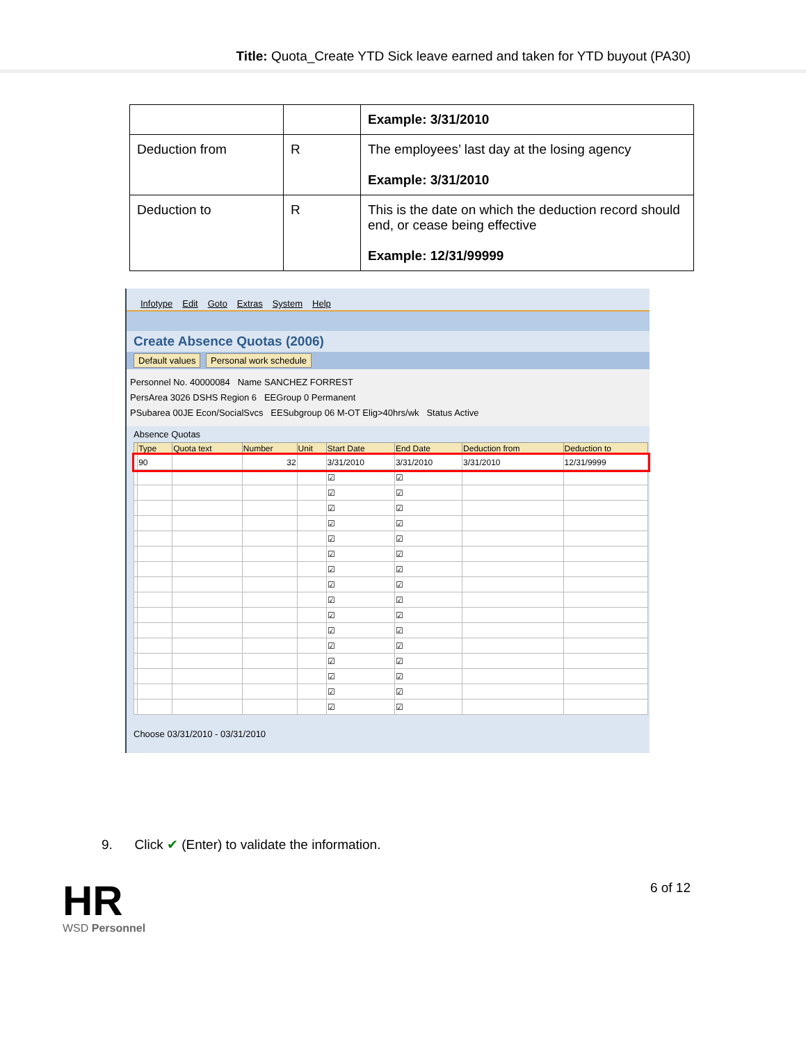Title: Quota_Create YTD Sick leave earned and taken for YTD buyout (PA30)
| | | Example: 3/31/2010 |
| Deduction from | R | The employees’ last day at the losing agency Example: 3/31/2010 |
| Deduction to | R | This is the date on which the deduction record should end, or cease being effective Example: 12/31/99999 |
Infotype Edit Goto Extras System Help
Create Absence Quotas (2006)
Default values Personal work schedule
Personnel No. 40000084 Name SANCHEZ FORREST
PersArea 3026 DSHS Region 6 EEGroup 0 Permanent
PSubarea 00JE Econ/SocialSvcs EESubgroup 06 M-OT Elig>40hrs/wk Status Active
Absence Quotas
| | Type | Quota text | Number | Unit | Start Date | End Date | Deduction from | Deduction to |
| --- | --- | --- | --- | --- | --- | --- | --- | --- |
| | 90 | | 32 | | 3/31/2010 | 3/31/2010 | 3/31/2010 | 12/31/9999 |
| | | | | | ☑ | ☑ | | |
| | | | | | ☑ | ☑ | | |
| | | | | | ☑ | ☑ | | |
| | | | | | ☑ | ☑ | | |
| | | | | | ☑ | ☑ | | |
| | | | | | ☑ | ☑ | | |
| | | | | | ☑ | ☑ | | |
| | | | | | ☑ | ☑ | | |
| | | | | | ☑ | ☑ | | |
| | | | | | ☑ | ☑ | | |
| | | | | | ☑ | ☑ | | |
| | | | | | ☑ | ☑ | | |
| | | | | | ☑ | ☑ | | |
| | | | | | ☑ | ☑ | | |
| | | | | | ☑ | ☑ | | |
| | | | | | ☑ | ☑ | | |
Choose 03/31/2010 - 03/31/2010
9. Click ✔ (Enter) to validate the information.
HR
WSD Personnel
6 of 12